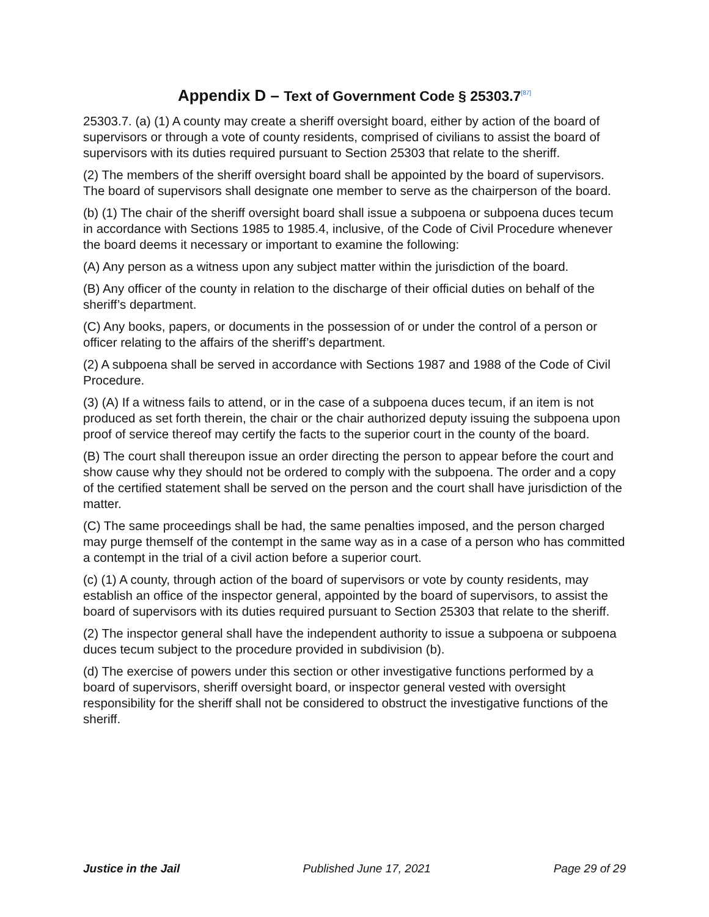Appendix D – Text of Government Code § 25303.7<sup>[87]</sup>
25303.7. (a) (1) A county may create a sheriff oversight board, either by action of the board of supervisors or through a vote of county residents, comprised of civilians to assist the board of supervisors with its duties required pursuant to Section 25303 that relate to the sheriff.
(2) The members of the sheriff oversight board shall be appointed by the board of supervisors. The board of supervisors shall designate one member to serve as the chairperson of the board.
(b) (1) The chair of the sheriff oversight board shall issue a subpoena or subpoena duces tecum in accordance with Sections 1985 to 1985.4, inclusive, of the Code of Civil Procedure whenever the board deems it necessary or important to examine the following:
(A) Any person as a witness upon any subject matter within the jurisdiction of the board.
(B) Any officer of the county in relation to the discharge of their official duties on behalf of the sheriff’s department.
(C) Any books, papers, or documents in the possession of or under the control of a person or officer relating to the affairs of the sheriff’s department.
(2) A subpoena shall be served in accordance with Sections 1987 and 1988 of the Code of Civil Procedure.
(3) (A) If a witness fails to attend, or in the case of a subpoena duces tecum, if an item is not produced as set forth therein, the chair or the chair authorized deputy issuing the subpoena upon proof of service thereof may certify the facts to the superior court in the county of the board.
(B) The court shall thereupon issue an order directing the person to appear before the court and show cause why they should not be ordered to comply with the subpoena. The order and a copy of the certified statement shall be served on the person and the court shall have jurisdiction of the matter.
(C) The same proceedings shall be had, the same penalties imposed, and the person charged may purge themself of the contempt in the same way as in a case of a person who has committed a contempt in the trial of a civil action before a superior court.
(c) (1) A county, through action of the board of supervisors or vote by county residents, may establish an office of the inspector general, appointed by the board of supervisors, to assist the board of supervisors with its duties required pursuant to Section 25303 that relate to the sheriff.
(2) The inspector general shall have the independent authority to issue a subpoena or subpoena duces tecum subject to the procedure provided in subdivision (b).
(d) The exercise of powers under this section or other investigative functions performed by a board of supervisors, sheriff oversight board, or inspector general vested with oversight responsibility for the sheriff shall not be considered to obstruct the investigative functions of the sheriff.
Justice in the Jail Published June 17, 2021 Page 29 of 29